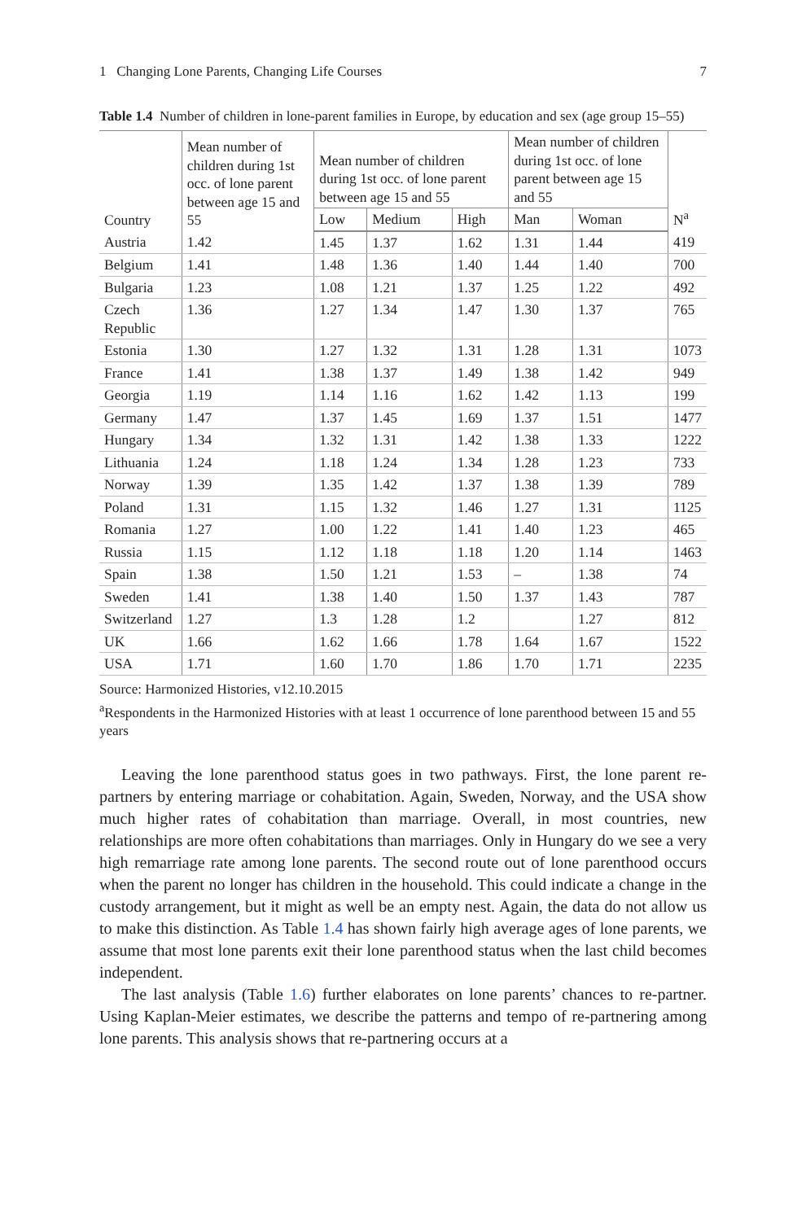1 Changing Lone Parents, Changing Life Courses 7
Table 1.4 Number of children in lone-parent families in Europe, by education and sex (age group 15–55)
| Country | Mean number of children during 1st occ. of lone parent between age 15 and 55 | Mean number of children during 1st occ. of lone parent between age 15 and 55 | | | Mean number of children during 1st occ. of lone parent between age 15 and 55 | | N<sup>a</sup> |
| --- | --- | --- | --- | --- | --- | --- | --- |
| | | Low | Medium | High | Man | Woman | |
| Austria | 1.42 | 1.45 | 1.37 | 1.62 | 1.31 | 1.44 | 419 |
| Belgium | 1.41 | 1.48 | 1.36 | 1.40 | 1.44 | 1.40 | 700 |
| Bulgaria | 1.23 | 1.08 | 1.21 | 1.37 | 1.25 | 1.22 | 492 |
| Czech Republic | 1.36 | 1.27 | 1.34 | 1.47 | 1.30 | 1.37 | 765 |
| Estonia | 1.30 | 1.27 | 1.32 | 1.31 | 1.28 | 1.31 | 1073 |
| France | 1.41 | 1.38 | 1.37 | 1.49 | 1.38 | 1.42 | 949 |
| Georgia | 1.19 | 1.14 | 1.16 | 1.62 | 1.42 | 1.13 | 199 |
| Germany | 1.47 | 1.37 | 1.45 | 1.69 | 1.37 | 1.51 | 1477 |
| Hungary | 1.34 | 1.32 | 1.31 | 1.42 | 1.38 | 1.33 | 1222 |
| Lithuania | 1.24 | 1.18 | 1.24 | 1.34 | 1.28 | 1.23 | 733 |
| Norway | 1.39 | 1.35 | 1.42 | 1.37 | 1.38 | 1.39 | 789 |
| Poland | 1.31 | 1.15 | 1.32 | 1.46 | 1.27 | 1.31 | 1125 |
| Romania | 1.27 | 1.00 | 1.22 | 1.41 | 1.40 | 1.23 | 465 |
| Russia | 1.15 | 1.12 | 1.18 | 1.18 | 1.20 | 1.14 | 1463 |
| Spain | 1.38 | 1.50 | 1.21 | 1.53 | – | 1.38 | 74 |
| Sweden | 1.41 | 1.38 | 1.40 | 1.50 | 1.37 | 1.43 | 787 |
| Switzerland | 1.27 | 1.3 | 1.28 | 1.2 | | 1.27 | 812 |
| UK | 1.66 | 1.62 | 1.66 | 1.78 | 1.64 | 1.67 | 1522 |
| USA | 1.71 | 1.60 | 1.70 | 1.86 | 1.70 | 1.71 | 2235 |
Source: Harmonized Histories, v12.10.2015
<sup>a</sup> Respondents in the Harmonized Histories with at least 1 occurrence of lone parenthood between 15 and 55 years
Leaving the lone parenthood status goes in two pathways. First, the lone parent re-partners by entering marriage or cohabitation. Again, Sweden, Norway, and the USA show much higher rates of cohabitation than marriage. Overall, in most countries, new relationships are more often cohabitations than marriages. Only in Hungary do we see a very high remarriage rate among lone parents. The second route out of lone parenthood occurs when the parent no longer has children in the household. This could indicate a change in the custody arrangement, but it might as well be an empty nest. Again, the data do not allow us to make this distinction. As Table 1.4 has shown fairly high average ages of lone parents, we assume that most lone parents exit their lone parenthood status when the last child becomes independent.
The last analysis (Table 1.6) further elaborates on lone parents’ chances to re-partner. Using Kaplan-Meier estimates, we describe the patterns and tempo of re-partnering among lone parents. This analysis shows that re-partnering occurs at a